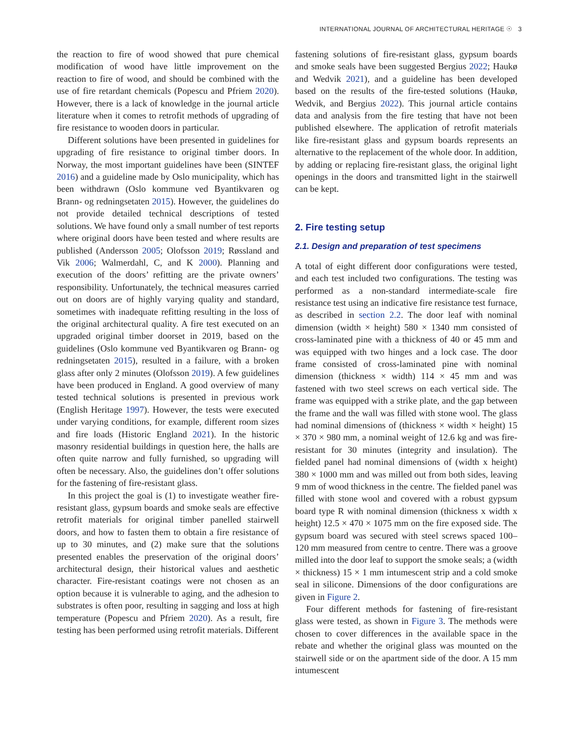INTERNATIONAL JOURNAL OF ARCHITECTURAL HERITAGE ☉ 3
the reaction to fire of wood showed that pure chemical modification of wood have little improvement on the reaction to fire of wood, and should be combined with the use of fire retardant chemicals (Popescu and Pfriem 2020). However, there is a lack of knowledge in the journal article literature when it comes to retrofit methods of upgrading of fire resistance to wooden doors in particular.
Different solutions have been presented in guidelines for upgrading of fire resistance to original timber doors. In Norway, the most important guidelines have been (SINTEF 2016) and a guideline made by Oslo municipality, which has been withdrawn (Oslo kommune ved Byantikvaren og Brann- og redningsetaten 2015). However, the guidelines do not provide detailed technical descriptions of tested solutions. We have found only a small number of test reports where original doors have been tested and where results are published (Andersson 2005; Olofsson 2019; Røssland and Vik 2006; Walmerdahl, C, and K 2000). Planning and execution of the doors’ refitting are the private owners’ responsibility. Unfortunately, the technical measures carried out on doors are of highly varying quality and standard, sometimes with inadequate refitting resulting in the loss of the original architectural quality. A fire test executed on an upgraded original timber doorset in 2019, based on the guidelines (Oslo kommune ved Byantikvaren og Brann- og redningsetaten 2015), resulted in a failure, with a broken glass after only 2 minutes (Olofsson 2019). A few guidelines have been produced in England. A good overview of many tested technical solutions is presented in previous work (English Heritage 1997). However, the tests were executed under varying conditions, for example, different room sizes and fire loads (Historic England 2021). In the historic masonry residential buildings in question here, the halls are often quite narrow and fully furnished, so upgrading will often be necessary. Also, the guidelines don’t offer solutions for the fastening of fire-resistant glass.
In this project the goal is (1) to investigate weather fire-resistant glass, gypsum boards and smoke seals are effective retrofit materials for original timber panelled stairwell doors, and how to fasten them to obtain a fire resistance of up to 30 minutes, and (2) make sure that the solutions presented enables the preservation of the original doors’ architectural design, their historical values and aesthetic character. Fire-resistant coatings were not chosen as an option because it is vulnerable to aging, and the adhesion to substrates is often poor, resulting in sagging and loss at high temperature (Popescu and Pfriem 2020). As a result, fire testing has been performed using retrofit materials. Different
fastening solutions of fire-resistant glass, gypsum boards and smoke seals have been suggested Bergius 2022; Haukø and Wedvik 2021), and a guideline has been developed based on the results of the fire-tested solutions (Haukø, Wedvik, and Bergius 2022). This journal article contains data and analysis from the fire testing that have not been published elsewhere. The application of retrofit materials like fire-resistant glass and gypsum boards represents an alternative to the replacement of the whole door. In addition, by adding or replacing fire-resistant glass, the original light openings in the doors and transmitted light in the stairwell can be kept.
2. Fire testing setup
2.1. Design and preparation of test specimens
A total of eight different door configurations were tested, and each test included two configurations. The testing was performed as a non-standard intermediate-scale fire resistance test using an indicative fire resistance test furnace, as described in section 2.2. The door leaf with nominal dimension (width × height) 580 × 1340 mm consisted of cross-laminated pine with a thickness of 40 or 45 mm and was equipped with two hinges and a lock case. The door frame consisted of cross-laminated pine with nominal dimension (thickness × width) 114 × 45 mm and was fastened with two steel screws on each vertical side. The frame was equipped with a strike plate, and the gap between the frame and the wall was filled with stone wool. The glass had nominal dimensions of (thickness × width × height) 15 × 370 × 980 mm, a nominal weight of 12.6 kg and was fire-resistant for 30 minutes (integrity and insulation). The fielded panel had nominal dimensions of (width x height) 380 × 1000 mm and was milled out from both sides, leaving 9 mm of wood thickness in the centre. The fielded panel was filled with stone wool and covered with a robust gypsum board type R with nominal dimension (thickness x width x height) 12.5 × 470 × 1075 mm on the fire exposed side. The gypsum board was secured with steel screws spaced 100–120 mm measured from centre to centre. There was a groove milled into the door leaf to support the smoke seals; a (width × thickness) 15 × 1 mm intumescent strip and a cold smoke seal in silicone. Dimensions of the door configurations are given in Figure 2.
Four different methods for fastening of fire-resistant glass were tested, as shown in Figure 3. The methods were chosen to cover differences in the available space in the rebate and whether the original glass was mounted on the stairwell side or on the apartment side of the door. A 15 mm intumescent